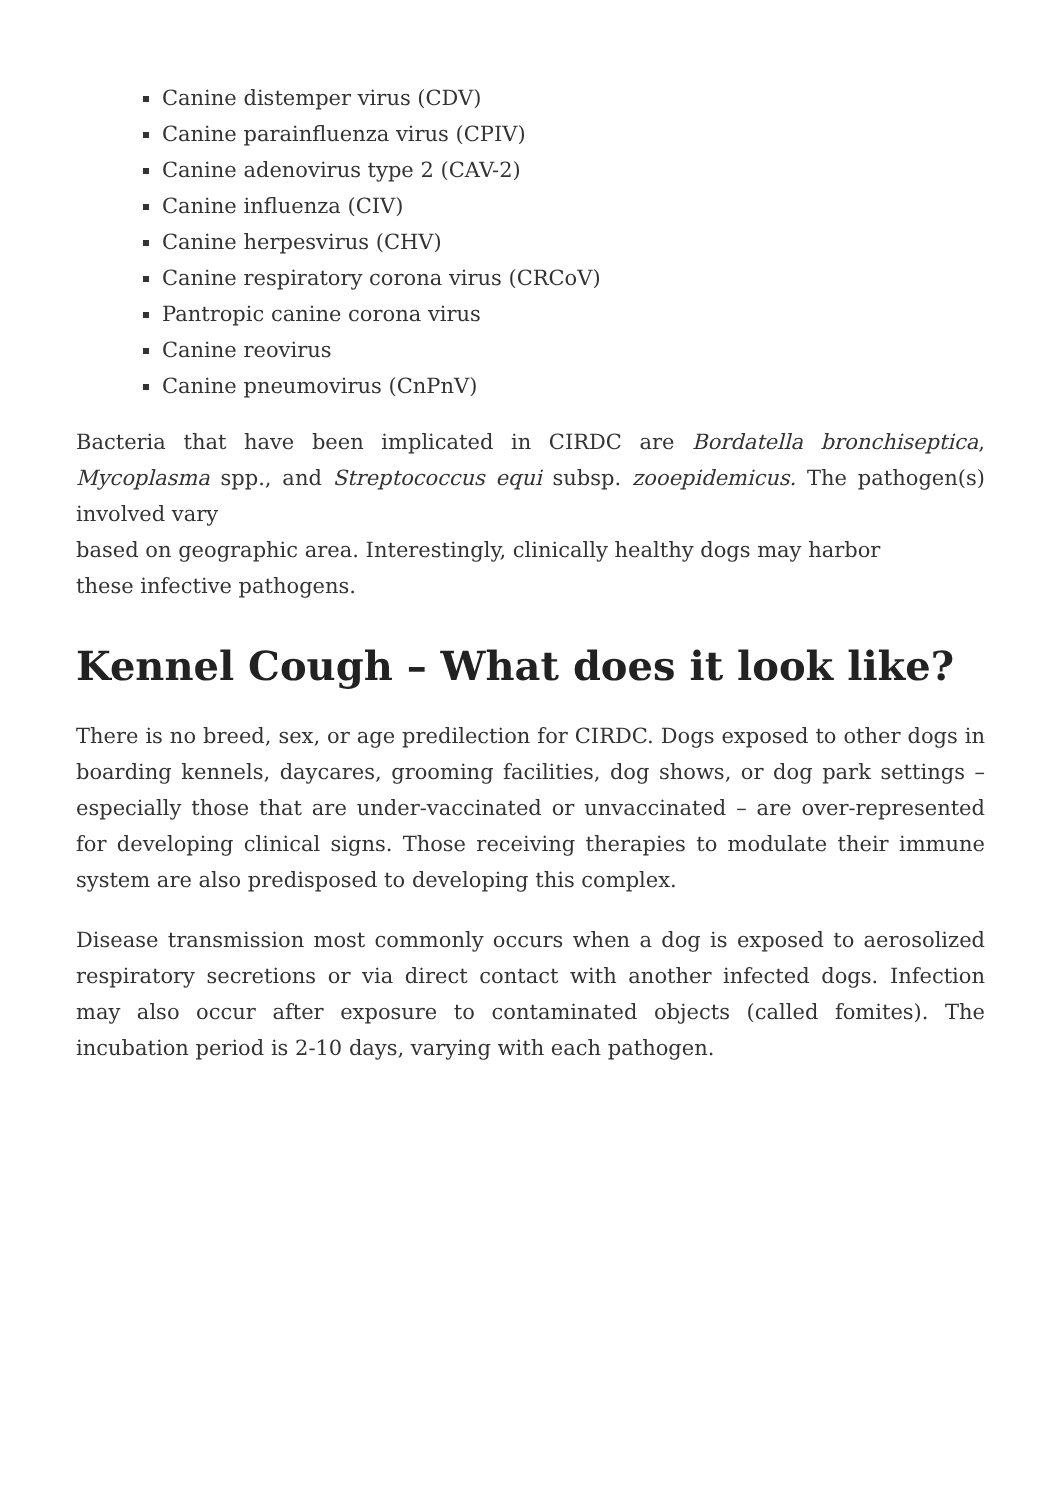Canine distemper virus (CDV)
Canine parainfluenza virus (CPIV)
Canine adenovirus type 2 (CAV-2)
Canine influenza (CIV)
Canine herpesvirus (CHV)
Canine respiratory corona virus (CRCoV)
Pantropic canine corona virus
Canine reovirus
Canine pneumovirus (CnPnV)
Bacteria that have been implicated in CIRDC are Bordatella bronchiseptica, Mycoplasma spp., and Streptococcus equi subsp. zooepidemicus. The pathogen(s) involved vary
based on geographic area. Interestingly, clinically healthy dogs may harbor
these infective pathogens.
Kennel Cough – What does it look like?
There is no breed, sex, or age predilection for CIRDC. Dogs exposed to other dogs in boarding kennels, daycares, grooming facilities, dog shows, or dog park settings – especially those that are under-vaccinated or unvaccinated – are over-represented for developing clinical signs. Those receiving therapies to modulate their immune system are also predisposed to developing this complex.
Disease transmission most commonly occurs when a dog is exposed to aerosolized respiratory secretions or via direct contact with another infected dogs. Infection may also occur after exposure to contaminated objects (called fomites). The incubation period is 2-10 days, varying with each pathogen.